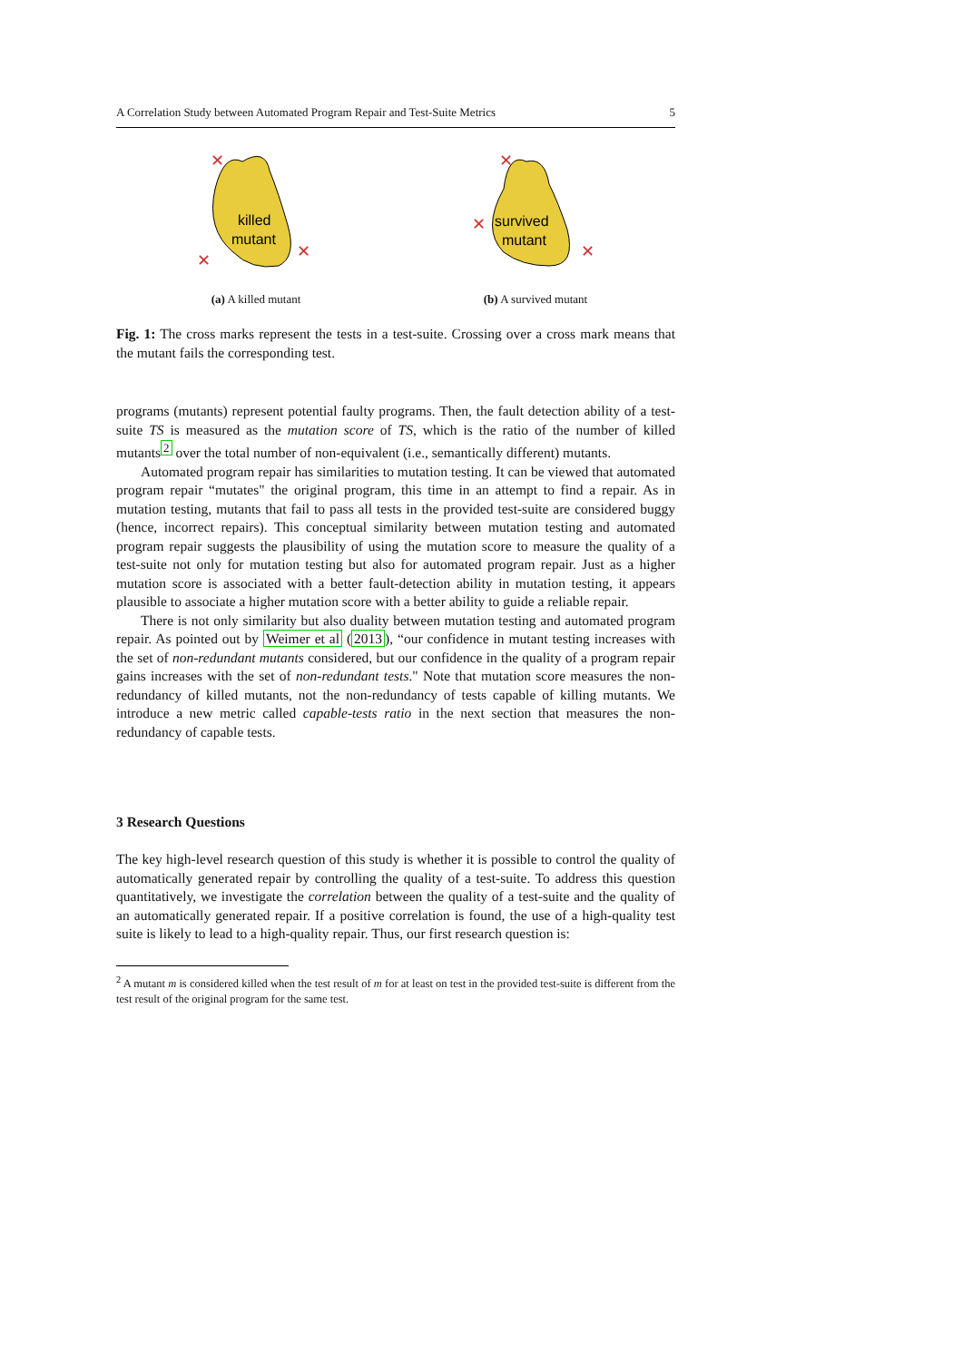A Correlation Study between Automated Program Repair and Test-Suite Metrics 5
killed
mutant
✕
✕
✕
(a) A killed mutant
survived
mutant
✕
✕
✕
(b) A survived mutant
Fig. 1: The cross marks represent the tests in a test-suite. Crossing over a cross mark means that the mutant fails the corresponding test.
programs (mutants) represent potential faulty programs. Then, the fault detection ability of a test-suite TS is measured as the mutation score of TS, which is the ratio of the number of killed mutants<sup>2</sup> over the total number of non-equivalent (i.e., semantically different) mutants.
Automated program repair has similarities to mutation testing. It can be viewed that automated program repair “mutates" the original program, this time in an attempt to find a repair. As in mutation testing, mutants that fail to pass all tests in the provided test-suite are considered buggy (hence, incorrect repairs). This conceptual similarity between mutation testing and automated program repair suggests the plausibility of using the mutation score to measure the quality of a test-suite not only for mutation testing but also for automated program repair. Just as a higher mutation score is associated with a better fault-detection ability in mutation testing, it appears plausible to associate a higher mutation score with a better ability to guide a reliable repair.
There is not only similarity but also duality between mutation testing and automated program repair. As pointed out by Weimer et al (2013), “our confidence in mutant testing increases with the set of non-redundant mutants considered, but our confidence in the quality of a program repair gains increases with the set of non-redundant tests." Note that mutation score measures the non-redundancy of killed mutants, not the non-redundancy of tests capable of killing mutants. We introduce a new metric called capable-tests ratio in the next section that measures the non-redundancy of capable tests.
3 Research Questions
The key high-level research question of this study is whether it is possible to control the quality of automatically generated repair by controlling the quality of a test-suite. To address this question quantitatively, we investigate the correlation between the quality of a test-suite and the quality of an automatically generated repair. If a positive correlation is found, the use of a high-quality test suite is likely to lead to a high-quality repair. Thus, our first research question is:
<sup>2</sup> A mutant m is considered killed when the test result of m for at least on test in the provided test-suite is different from the test result of the original program for the same test.